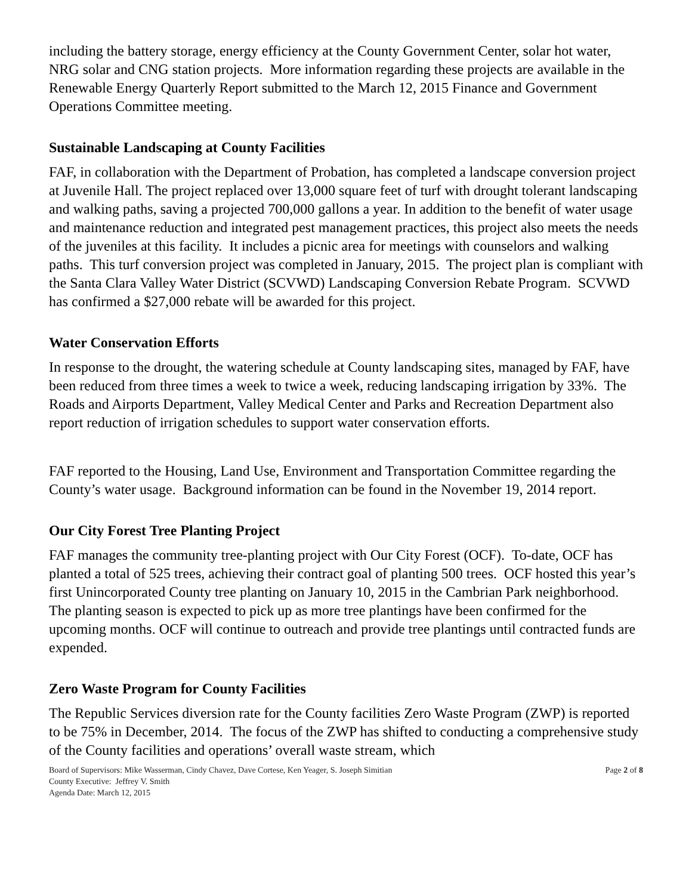including the battery storage, energy efficiency at the County Government Center, solar hot water, NRG solar and CNG station projects. More information regarding these projects are available in the Renewable Energy Quarterly Report submitted to the March 12, 2015 Finance and Government Operations Committee meeting.
Sustainable Landscaping at County Facilities
FAF, in collaboration with the Department of Probation, has completed a landscape conversion project at Juvenile Hall. The project replaced over 13,000 square feet of turf with drought tolerant landscaping and walking paths, saving a projected 700,000 gallons a year. In addition to the benefit of water usage and maintenance reduction and integrated pest management practices, this project also meets the needs of the juveniles at this facility. It includes a picnic area for meetings with counselors and walking paths. This turf conversion project was completed in January, 2015. The project plan is compliant with the Santa Clara Valley Water District (SCVWD) Landscaping Conversion Rebate Program. SCVWD has confirmed a $27,000 rebate will be awarded for this project.
Water Conservation Efforts
In response to the drought, the watering schedule at County landscaping sites, managed by FAF, have been reduced from three times a week to twice a week, reducing landscaping irrigation by 33%. The Roads and Airports Department, Valley Medical Center and Parks and Recreation Department also report reduction of irrigation schedules to support water conservation efforts.
FAF reported to the Housing, Land Use, Environment and Transportation Committee regarding the County’s water usage. Background information can be found in the November 19, 2014 report.
Our City Forest Tree Planting Project
FAF manages the community tree-planting project with Our City Forest (OCF). To-date, OCF has planted a total of 525 trees, achieving their contract goal of planting 500 trees. OCF hosted this year’s first Unincorporated County tree planting on January 10, 2015 in the Cambrian Park neighborhood. The planting season is expected to pick up as more tree plantings have been confirmed for the upcoming months. OCF will continue to outreach and provide tree plantings until contracted funds are expended.
Zero Waste Program for County Facilities
The Republic Services diversion rate for the County facilities Zero Waste Program (ZWP) is reported to be 75% in December, 2014. The focus of the ZWP has shifted to conducting a comprehensive study of the County facilities and operations’ overall waste stream, which
Board of Supervisors: Mike Wasserman, Cindy Chavez, Dave Cortese, Ken Yeager, S. Joseph Simitian
County Executive: Jeffrey V. Smith
Agenda Date: March 12, 2015
Page 2 of 8